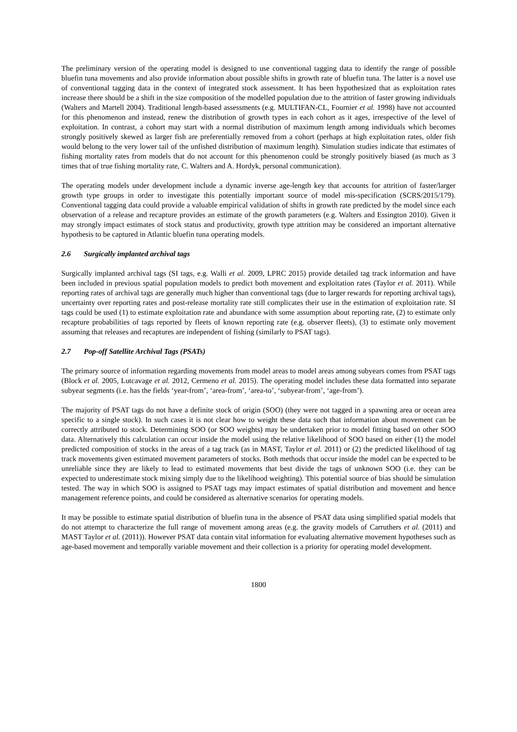The preliminary version of the operating model is designed to use conventional tagging data to identify the range of possible bluefin tuna movements and also provide information about possible shifts in growth rate of bluefin tuna. The latter is a novel use of conventional tagging data in the context of integrated stock assessment. It has been hypothesized that as exploitation rates increase there should be a shift in the size composition of the modelled population due to the attrition of faster growing individuals (Walters and Martell 2004). Traditional length-based assessments (e.g. MULTIFAN-CL, Fournier et al. 1998) have not accounted for this phenomenon and instead, renew the distribution of growth types in each cohort as it ages, irrespective of the level of exploitation. In contrast, a cohort may start with a normal distribution of maximum length among individuals which becomes strongly positively skewed as larger fish are preferentially removed from a cohort (perhaps at high exploitation rates, older fish would belong to the very lower tail of the unfished distribution of maximum length). Simulation studies indicate that estimates of fishing mortality rates from models that do not account for this phenomenon could be strongly positively biased (as much as 3 times that of true fishing mortality rate, C. Walters and A. Hordyk, personal communication).
The operating models under development include a dynamic inverse age-length key that accounts for attrition of faster/larger growth type groups in order to investigate this potentially important source of model mis-specification (SCRS/2015/179). Conventional tagging data could provide a valuable empirical validation of shifts in growth rate predicted by the model since each observation of a release and recapture provides an estimate of the growth parameters (e.g. Walters and Essington 2010). Given it may strongly impact estimates of stock status and productivity, growth type attrition may be considered an important alternative hypothesis to be captured in Atlantic bluefin tuna operating models.
2.6 Surgically implanted archival tags
Surgically implanted archival tags (SI tags, e.g. Walli et al. 2009, LPRC 2015) provide detailed tag track information and have been included in previous spatial population models to predict both movement and exploitation rates (Taylor et al. 2011). While reporting rates of archival tags are generally much higher than conventional tags (due to larger rewards for reporting archival tags), uncertainty over reporting rates and post-release mortality rate still complicates their use in the estimation of exploitation rate. SI tags could be used (1) to estimate exploitation rate and abundance with some assumption about reporting rate, (2) to estimate only recapture probabilities of tags reported by fleets of known reporting rate (e.g. observer fleets), (3) to estimate only movement assuming that releases and recaptures are independent of fishing (similarly to PSAT tags).
2.7 Pop-off Satellite Archival Tags (PSATs)
The primary source of information regarding movements from model areas to model areas among subyears comes from PSAT tags (Block et al. 2005, Lutcavage et al. 2012, Cermeno et al. 2015). The operating model includes these data formatted into separate subyear segments (i.e. has the fields ‘year-from’, ‘area-from’, ‘area-to’, ‘subyear-from’, ‘age-from’).
The majority of PSAT tags do not have a definite stock of origin (SOO) (they were not tagged in a spawning area or ocean area specific to a single stock). In such cases it is not clear how to weight these data such that information about movement can be correctly attributed to stock. Determining SOO (or SOO weights) may be undertaken prior to model fitting based on other SOO data. Alternatively this calculation can occur inside the model using the relative likelihood of SOO based on either (1) the model predicted composition of stocks in the areas of a tag track (as in MAST, Taylor et al. 2011) or (2) the predicted likelihood of tag track movements given estimated movement parameters of stocks. Both methods that occur inside the model can be expected to be unreliable since they are likely to lead to estimated movements that best divide the tags of unknown SOO (i.e. they can be expected to underestimate stock mixing simply due to the likelihood weighting). This potential source of bias should be simulation tested. The way in which SOO is assigned to PSAT tags may impact estimates of spatial distribution and movement and hence management reference points, and could be considered as alternative scenarios for operating models.
It may be possible to estimate spatial distribution of bluefin tuna in the absence of PSAT data using simplified spatial models that do not attempt to characterize the full range of movement among areas (e.g. the gravity models of Carruthers et al. (2011) and MAST Taylor et al. (2011)). However PSAT data contain vital information for evaluating alternative movement hypotheses such as age-based movement and temporally variable movement and their collection is a priority for operating model development.
1800